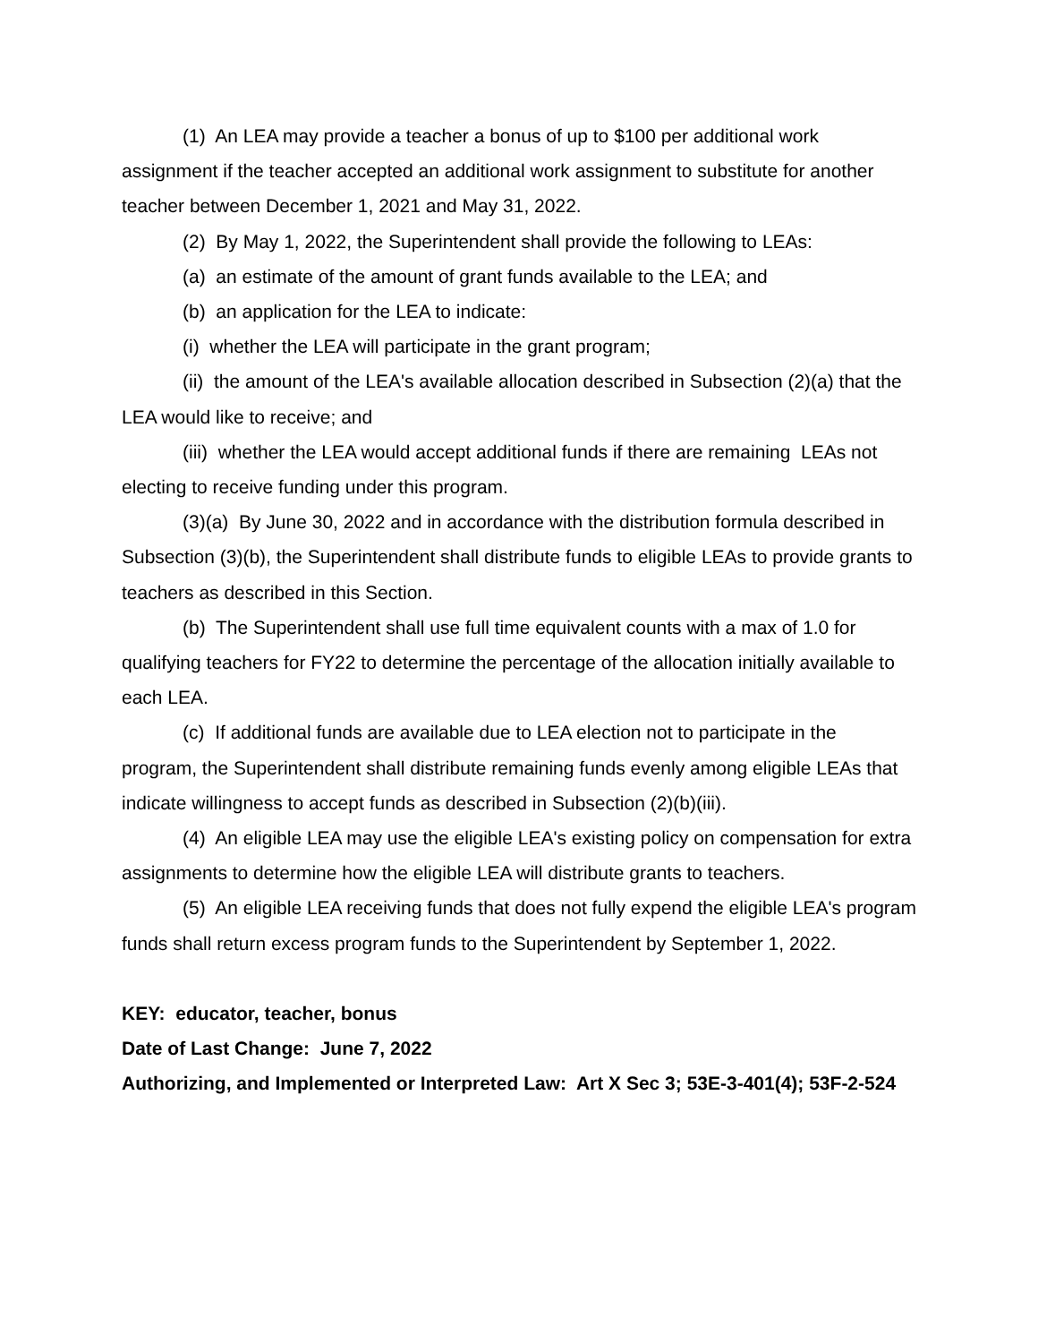(1) An LEA may provide a teacher a bonus of up to $100 per additional work assignment if the teacher accepted an additional work assignment to substitute for another teacher between December 1, 2021 and May 31, 2022.
(2) By May 1, 2022, the Superintendent shall provide the following to LEAs:
(a) an estimate of the amount of grant funds available to the LEA; and
(b) an application for the LEA to indicate:
(i) whether the LEA will participate in the grant program;
(ii) the amount of the LEA's available allocation described in Subsection (2)(a) that the LEA would like to receive; and
(iii) whether the LEA would accept additional funds if there are remaining LEAs not electing to receive funding under this program.
(3)(a) By June 30, 2022 and in accordance with the distribution formula described in Subsection (3)(b), the Superintendent shall distribute funds to eligible LEAs to provide grants to teachers as described in this Section.
(b) The Superintendent shall use full time equivalent counts with a max of 1.0 for qualifying teachers for FY22 to determine the percentage of the allocation initially available to each LEA.
(c) If additional funds are available due to LEA election not to participate in the program, the Superintendent shall distribute remaining funds evenly among eligible LEAs that indicate willingness to accept funds as described in Subsection (2)(b)(iii).
(4) An eligible LEA may use the eligible LEA's existing policy on compensation for extra assignments to determine how the eligible LEA will distribute grants to teachers.
(5) An eligible LEA receiving funds that does not fully expend the eligible LEA's program funds shall return excess program funds to the Superintendent by September 1, 2022.
KEY: educator, teacher, bonus
Date of Last Change: June 7, 2022
Authorizing, and Implemented or Interpreted Law: Art X Sec 3; 53E-3-401(4); 53F-2-524